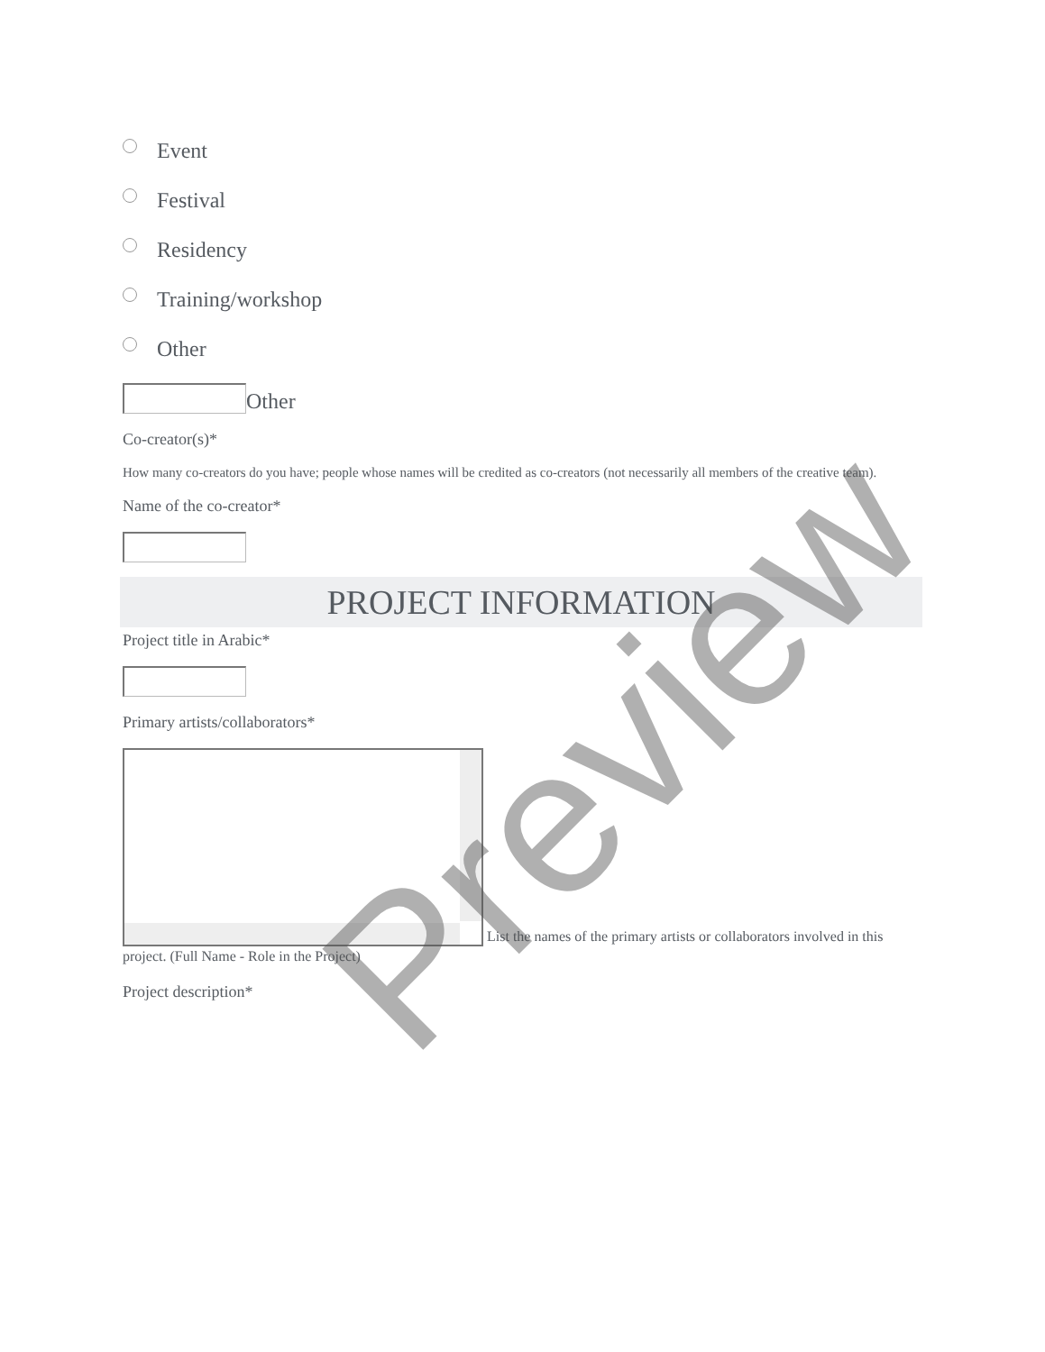Event
Festival
Residency
Training/workshop
Other
Other
Co-creator(s)*
How many co-creators do you have; people whose names will be credited as co-creators (not necessarily all members of the creative team).
Name of the co-creator*
PROJECT INFORMATION
Project title in Arabic*
Primary artists/collaborators*
List the names of the primary artists or collaborators involved in this project. (Full Name - Role in the Project)
Project description*
Preview